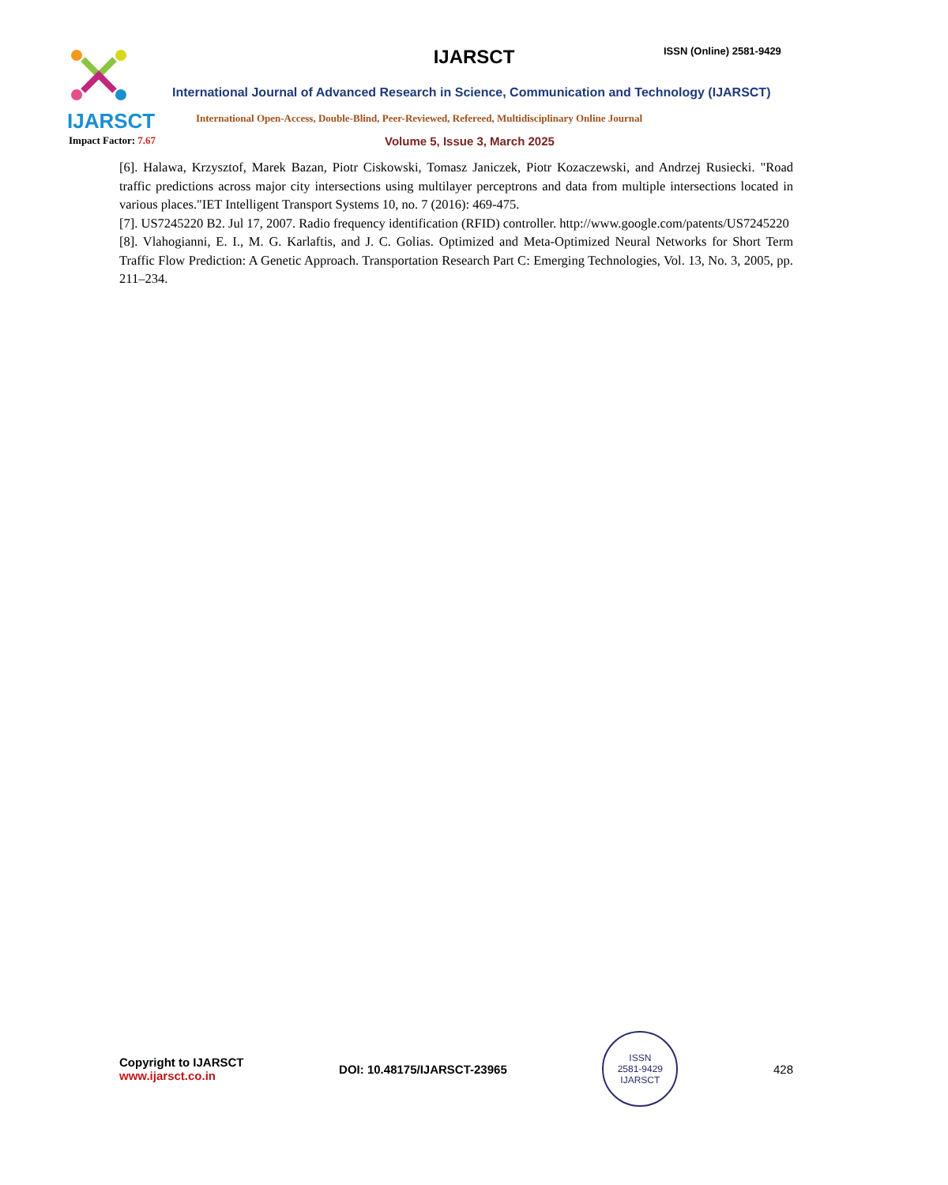IJARSCT
IJARSCT ISSN (Online) 2581-9429
International Journal of Advanced Research in Science, Communication and Technology (IJARSCT)
International Open-Access, Double-Blind, Peer-Reviewed, Refereed, Multidisciplinary Online Journal
Impact Factor: 7.67 Volume 5, Issue 3, March 2025
[6]. Halawa, Krzysztof, Marek Bazan, Piotr Ciskowski, Tomasz Janiczek, Piotr Kozaczewski, and Andrzej Rusiecki. "Road traffic predictions across major city intersections using multilayer perceptrons and data from multiple intersections located in various places."IET Intelligent Transport Systems 10, no. 7 (2016): 469-475.
[7]. US7245220 B2. Jul 17, 2007. Radio frequency identification (RFID) controller. http://www.google.com/patents/US7245220
[8]. Vlahogianni, E. I., M. G. Karlaftis, and J. C. Golias. Optimized and Meta-Optimized Neural Networks for Short Term Traffic Flow Prediction: A Genetic Approach. Transportation Research Part C: Emerging Technologies, Vol. 13, No. 3, 2005, pp. 211–234.
Copyright to IJARSCT
www.ijarsct.co.in
DOI: 10.48175/IJARSCT-23965
ISSN
2581-9429
IJARSCT
428